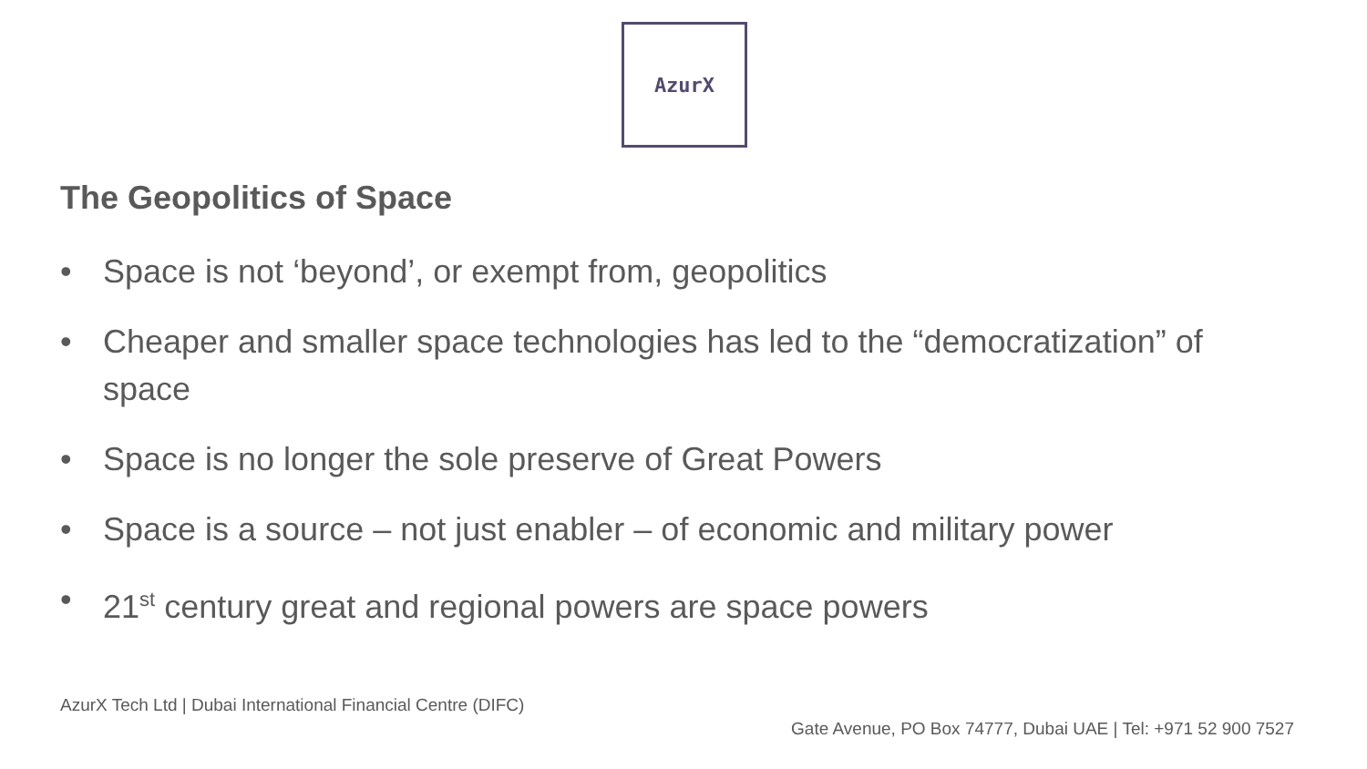AzurX
The Geopolitics of Space
• Space is not ‘beyond’, or exempt from, geopolitics
• Cheaper and smaller space technologies has led to the “democratization” of space
• Space is no longer the sole preserve of Great Powers
• Space is a source – not just enabler – of economic and military power
• 21<sup>st</sup> century great and regional powers are space powers
AzurX Tech Ltd | Dubai International Financial Centre (DIFC)
Gate Avenue, PO Box 74777, Dubai UAE | Tel: +971 52 900 7527